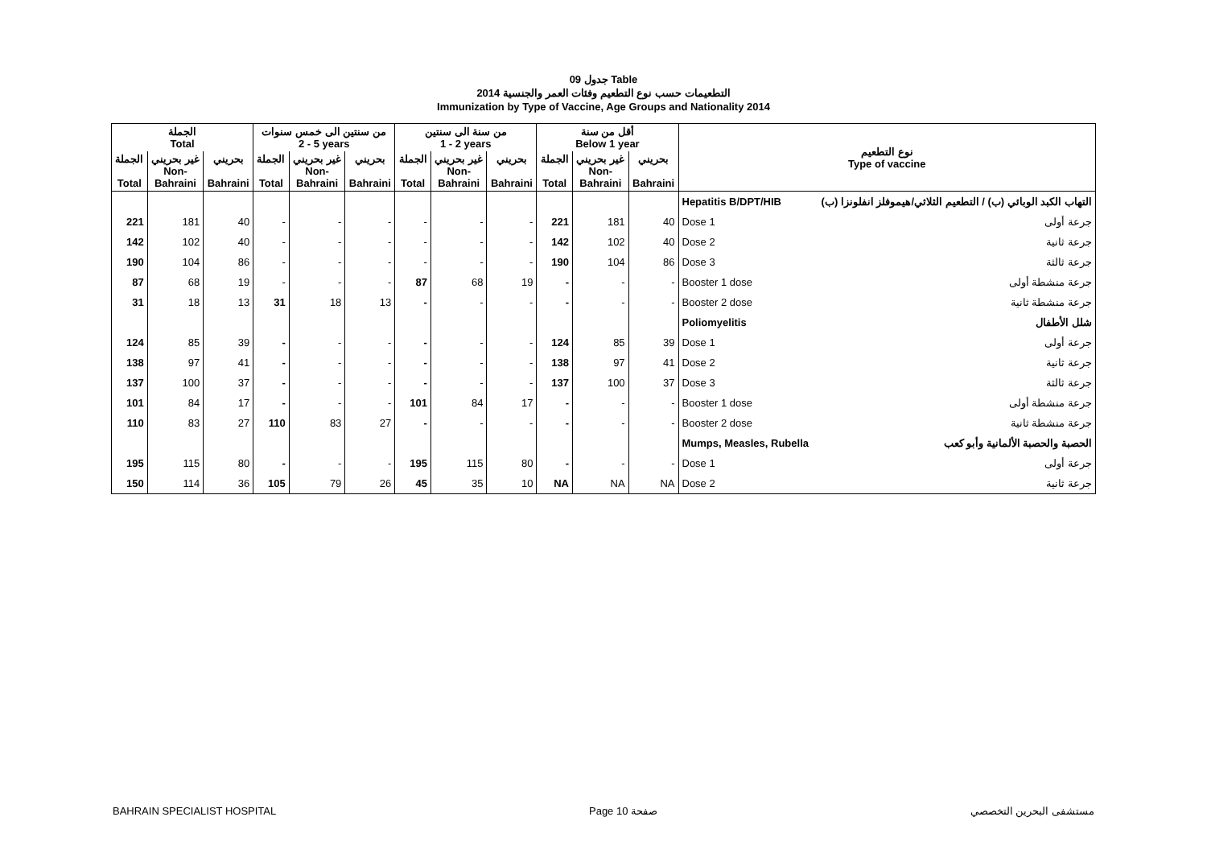جدول 09 Table
التطعيمات حسب نوع التطعيم وفئات العمر والجنسية 2014
Immunization by Type of Vaccine, Age Groups and Nationality 2014
| الجملة Total | | | من سنتين الى خمس سنوات 2 - 5 years | | | من سنة الى سنتين 1 - 2 years | | | أقل من سنة Below 1 year | | | نوع التطعيم Type of vaccine | |
| --- | --- | --- | --- | --- | --- | --- | --- | --- | --- | --- | --- | --- | --- |
| الجملة Total | غير بحريني Non- Bahraini | بحريني Bahraini | الجملة Total | غير بحريني Non- Bahraini | بحريني Bahraini | الجملة Total | غير بحريني Non- Bahraini | بحريني Bahraini | الجملة Total | غير بحريني Non- Bahraini | بحريني Bahraini | | |
| | | | | | | | | | | | | Hepatitis B/DPT/HIB | التهاب الكبد الوبائي (ب) / التطعيم الثلاثي/هيموفلز انفلونزا (ب) |
| 221 | 181 | 40 | - | - | - | - | - | - | 221 | 181 | 40 | Dose 1 | جرعة أولى |
| 142 | 102 | 40 | - | - | - | - | - | - | 142 | 102 | 40 | Dose 2 | جرعة ثانية |
| 190 | 104 | 86 | - | - | - | - | - | - | 190 | 104 | 86 | Dose 3 | جرعة ثالثة |
| 87 | 68 | 19 | - | - | - | 87 | 68 | 19 | - | - | - | Booster 1 dose | جرعة منشطة أولى |
| 31 | 18 | 13 | 31 | 18 | 13 | - | - | - | - | - | - | Booster 2 dose | جرعة منشطة ثانية |
| | | | | | | | | | | | | Poliomyelitis | شلل الأطفال |
| 124 | 85 | 39 | - | - | - | - | - | - | 124 | 85 | 39 | Dose 1 | جرعة أولى |
| 138 | 97 | 41 | - | - | - | - | - | - | 138 | 97 | 41 | Dose 2 | جرعة ثانية |
| 137 | 100 | 37 | - | - | - | - | - | - | 137 | 100 | 37 | Dose 3 | جرعة ثالثة |
| 101 | 84 | 17 | - | - | - | 101 | 84 | 17 | - | - | - | Booster 1 dose | جرعة منشطة أولى |
| 110 | 83 | 27 | 110 | 83 | 27 | - | - | - | - | - | - | Booster 2 dose | جرعة منشطة ثانية |
| | | | | | | | | | | | | Mumps, Measles, Rubella | الحصبة والحصبة الألمانية وأبو كعب |
| 195 | 115 | 80 | - | - | - | 195 | 115 | 80 | - | - | - | Dose 1 | جرعة أولى |
| 150 | 114 | 36 | 105 | 79 | 26 | 45 | 35 | 10 | NA | NA | NA | Dose 2 | جرعة ثانية |
BAHRAIN SPECIALIST HOSPITAL Page 10 صفحة مستشفى البحرين التخصصي